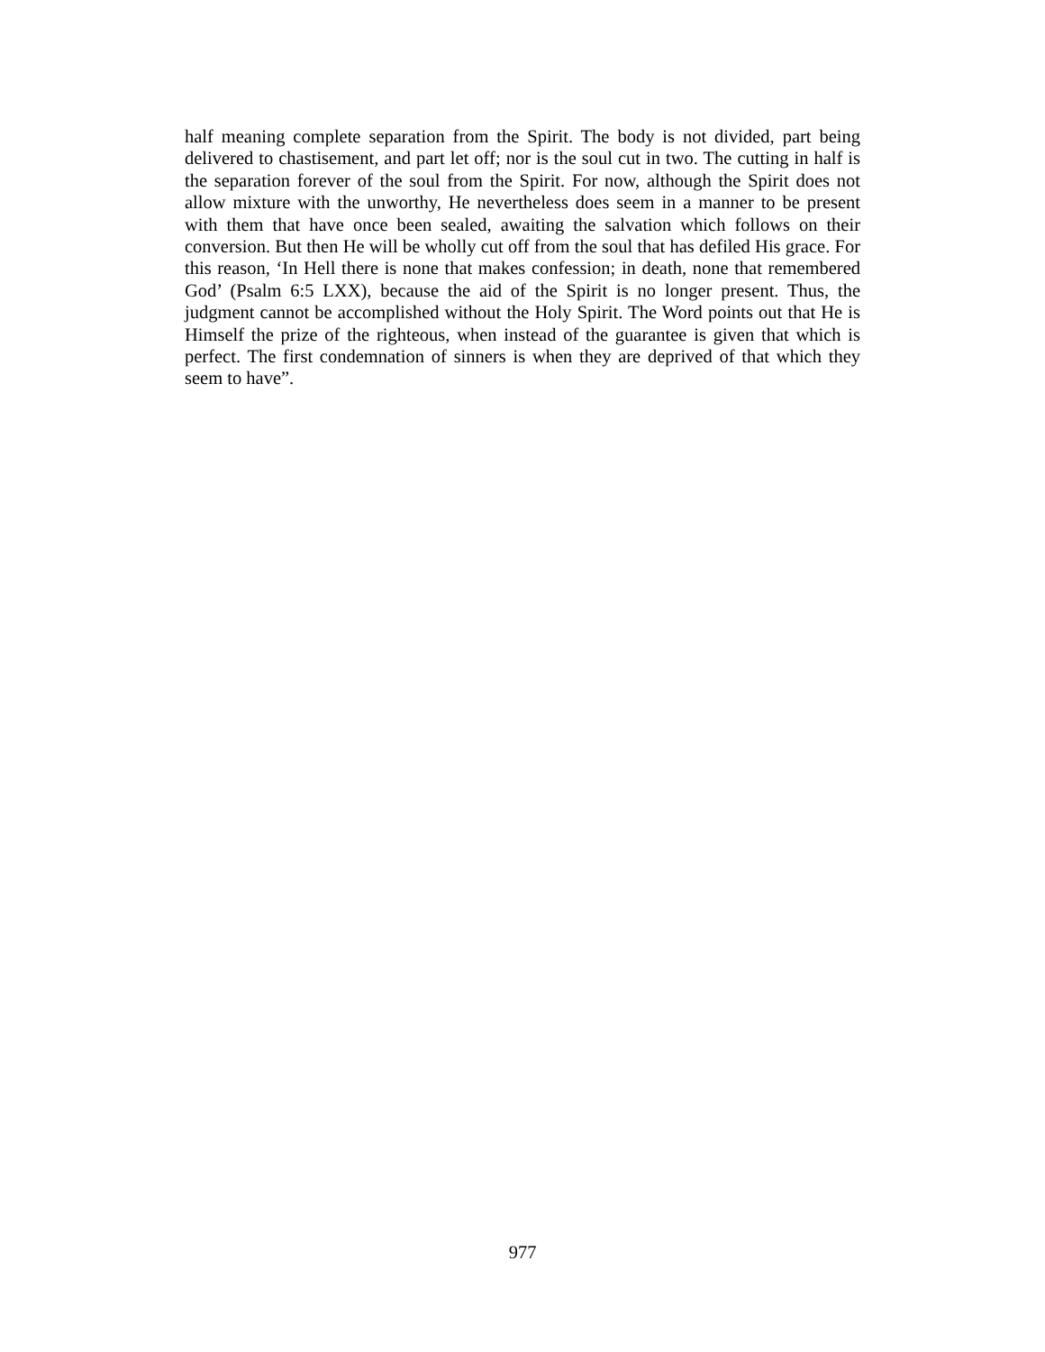half meaning complete separation from the Spirit. The body is not divided, part being delivered to chastisement, and part let off; nor is the soul cut in two. The cutting in half is the separation forever of the soul from the Spirit. For now, although the Spirit does not allow mixture with the unworthy, He nevertheless does seem in a manner to be present with them that have once been sealed, awaiting the salvation which follows on their conversion. But then He will be wholly cut off from the soul that has defiled His grace. For this reason, ‘In Hell there is none that makes confession; in death, none that remembered God’ (Psalm 6:5 LXX), because the aid of the Spirit is no longer present. Thus, the judgment cannot be accomplished without the Holy Spirit. The Word points out that He is Himself the prize of the righteous, when instead of the guarantee is given that which is perfect. The first condemnation of sinners is when they are deprived of that which they seem to have”.
977